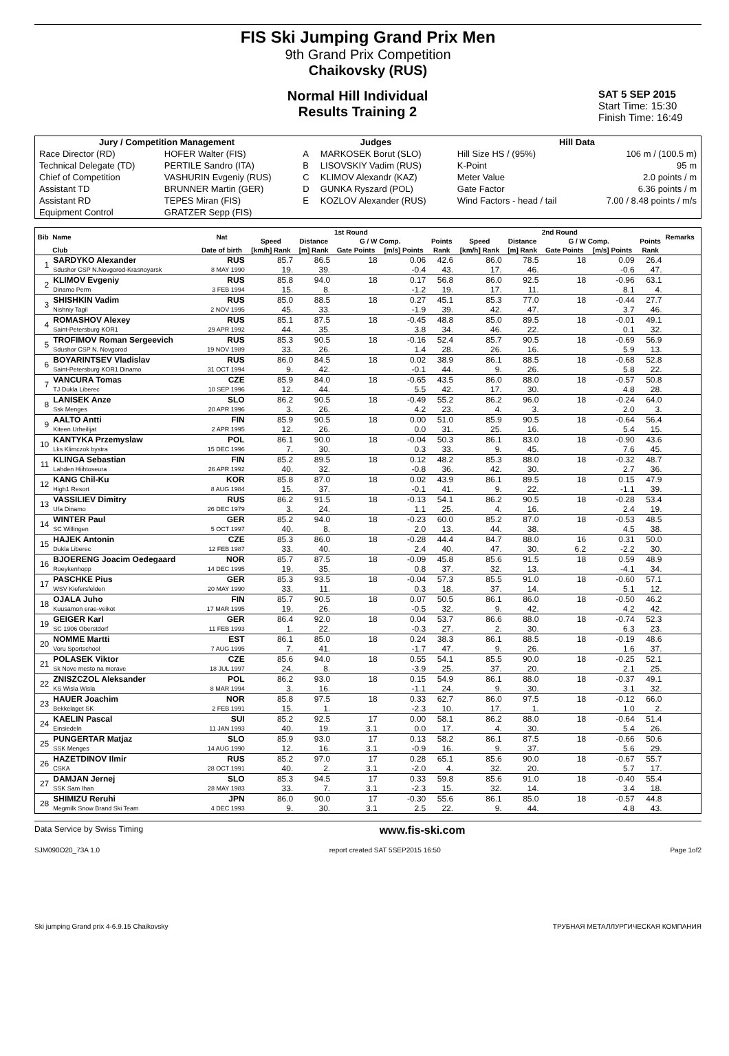FIS Ski Jumping Grand Prix Men
9th Grand Prix Competition
Chaikovsky (RUS)
Normal Hill Individual
Results Training 2
SAT 5 SEP 2015
Start Time: 15:30
Finish Time: 16:49
| Jury / Competition Management | | Judges | | Hill Data | |
| --- | --- | --- | --- | --- | --- |
| Race Director (RD) | HOFER Walter (FIS) | A | MARKOSEK Borut (SLO) | Hill Size HS / (95%) | 106 m / (100.5 m) |
| Technical Delegate (TD) | PERTILE Sandro (ITA) | B | LISOVSKIY Vadim (RUS) | K-Point | 95 m |
| Chief of Competition | VASHURIN Evgeniy (RUS) | C | KLIMOV Alexandr (KAZ) | Meter Value | 2.0 points / m |
| Assistant TD | BRUNNER Martin (GER) | D | GUNKA Ryszard (POL) | Gate Factor | 6.36 points / m |
| Assistant RD | TEPES Miran (FIS) | E | KOZLOV Alexander (RUS) | Wind Factors - head / tail | 7.00 / 8.48 points / m/s |
| Equipment Control | GRATZER Sepp (FIS) | | | | |
| Bib | Name | Nat | 1st Round | | | | | 2nd Round | | | | | Remarks |
| --- | --- | --- | --- | --- | --- | --- | --- | --- | --- | --- | --- | --- | --- |
| | | | Speed | Distance | G / W Comp. | | Points | Speed | Distance | G / W Comp. | | Points | |
| | Club | Date of birth | [km/h] Rank | [m] Rank | Gate Points | [m/s] Points | Rank | [km/h] Rank | [m] Rank | Gate Points | [m/s] Points | Rank | |
| 1 | SARDYKO Alexander | RUS | 85.7 | 86.5 | 18 | 0.06 | 42.6 | 86.0 | 78.5 | 18 | 0.09 | 26.4 | |
| | Sdushor CSP N.Novgorod-Krasnoyarsk | 8 MAY 1990 | 19. | 39. | | -0.4 | 43. | 17. | 46. | | -0.6 | 47. | |
| 2 | KLIMOV Evgeniy | RUS | 85.8 | 94.0 | 18 | 0.17 | 56.8 | 86.0 | 92.5 | 18 | -0.96 | 63.1 | |
| | Dinamo Perm | 3 FEB 1994 | 15. | 8. | | -1.2 | 19. | 17. | 11. | | 8.1 | 4. | |
| 3 | SHISHKIN Vadim | RUS | 85.0 | 88.5 | 18 | 0.27 | 45.1 | 85.3 | 77.0 | 18 | -0.44 | 27.7 | |
| | Nishniy Tagil | 2 NOV 1995 | 45. | 33. | | -1.9 | 39. | 42. | 47. | | 3.7 | 46. | |
| 4 | ROMASHOV Alexey | RUS | 85.1 | 87.5 | 18 | -0.45 | 48.8 | 85.0 | 89.5 | 18 | -0.01 | 49.1 | |
| | Saint-Petersburg KOR1 | 29 APR 1992 | 44. | 35. | | 3.8 | 34. | 46. | 22. | | 0.1 | 32. | |
| 5 | TROFIMOV Roman Sergeevich | RUS | 85.3 | 90.5 | 18 | -0.16 | 52.4 | 85.7 | 90.5 | 18 | -0.69 | 56.9 | |
| | Sdushor CSP N. Novgorod | 19 NOV 1989 | 33. | 26. | | 1.4 | 28. | 26. | 16. | | 5.9 | 13. | |
| 6 | BOYARINTSEV Vladislav | RUS | 86.0 | 84.5 | 18 | 0.02 | 38.9 | 86.1 | 88.5 | 18 | -0.68 | 52.8 | |
| | Saint-Petersburg KOR1 Dinamo | 31 OCT 1994 | 9. | 42. | | -0.1 | 44. | 9. | 26. | | 5.8 | 22. | |
| 7 | VANCURA Tomas | CZE | 85.9 | 84.0 | 18 | -0.65 | 43.5 | 86.0 | 88.0 | 18 | -0.57 | 50.8 | |
| | TJ Dukla Liberec | 10 SEP 1996 | 12. | 44. | | 5.5 | 42. | 17. | 30. | | 4.8 | 28. | |
| 8 | LANISEK Anze | SLO | 86.2 | 90.5 | 18 | -0.49 | 55.2 | 86.2 | 96.0 | 18 | -0.24 | 64.0 | |
| | Ssk Menges | 20 APR 1996 | 3. | 26. | | 4.2 | 23. | 4. | 3. | | 2.0 | 3. | |
| 9 | AALTO Antti | FIN | 85.9 | 90.5 | 18 | 0.00 | 51.0 | 85.9 | 90.5 | 18 | -0.64 | 56.4 | |
| | Kiteen Urheilijat | 2 APR 1995 | 12. | 26. | | 0.0 | 31. | 25. | 16. | | 5.4 | 15. | |
| 10 | KANTYKA Przemyslaw | POL | 86.1 | 90.0 | 18 | -0.04 | 50.3 | 86.1 | 83.0 | 18 | -0.90 | 43.6 | |
| | Lks Klimczok bystra | 15 DEC 1996 | 7. | 30. | | 0.3 | 33. | 9. | 45. | | 7.6 | 45. | |
| 11 | KLINGA Sebastian | FIN | 85.2 | 89.5 | 18 | 0.12 | 48.2 | 85.3 | 88.0 | 18 | -0.32 | 48.7 | |
| | Lahden Hiihtoseura | 26 APR 1992 | 40. | 32. | | -0.8 | 36. | 42. | 30. | | 2.7 | 36. | |
| 12 | KANG Chil-Ku | KOR | 85.8 | 87.0 | 18 | 0.02 | 43.9 | 86.1 | 89.5 | 18 | 0.15 | 47.9 | |
| | High1 Resort | 8 AUG 1984 | 15. | 37. | | -0.1 | 41. | 9. | 22. | | -1.1 | 39. | |
| 13 | VASSILIEV Dimitry | RUS | 86.2 | 91.5 | 18 | -0.13 | 54.1 | 86.2 | 90.5 | 18 | -0.28 | 53.4 | |
| | Ufa Dinamo | 26 DEC 1979 | 3. | 24. | | 1.1 | 25. | 4. | 16. | | 2.4 | 19. | |
| 14 | WINTER Paul | GER | 85.2 | 94.0 | 18 | -0.23 | 60.0 | 85.2 | 87.0 | 18 | -0.53 | 48.5 | |
| | SC Willingen | 5 OCT 1997 | 40. | 8. | | 2.0 | 13. | 44. | 38. | | 4.5 | 38. | |
| 15 | HAJEK Antonin | CZE | 85.3 | 86.0 | 18 | -0.28 | 44.4 | 84.7 | 88.0 | 16 | 0.31 | 50.0 | |
| | Dukla Liberec | 12 FEB 1987 | 33. | 40. | | 2.4 | 40. | 47. | 30. | 6.2 | -2.2 | 30. | |
| 16 | BJOERENG Joacim Oedegaard | NOR | 85.7 | 87.5 | 18 | -0.09 | 45.8 | 85.6 | 91.5 | 18 | 0.59 | 48.9 | |
| | Roeykenhopp | 14 DEC 1995 | 19. | 35. | | 0.8 | 37. | 32. | 13. | | -4.1 | 34. | |
| 17 | PASCHKE Pius | GER | 85.3 | 93.5 | 18 | -0.04 | 57.3 | 85.5 | 91.0 | 18 | -0.60 | 57.1 | |
| | WSV Kiefersfelden | 20 MAY 1990 | 33. | 11. | | 0.3 | 18. | 37. | 14. | | 5.1 | 12. | |
| 18 | OJALA Juho | FIN | 85.7 | 90.5 | 18 | 0.07 | 50.5 | 86.1 | 86.0 | 18 | -0.50 | 46.2 | |
| | Kuusamon erae-veikot | 17 MAR 1995 | 19. | 26. | | -0.5 | 32. | 9. | 42. | | 4.2 | 42. | |
| 19 | GEIGER Karl | GER | 86.4 | 92.0 | 18 | 0.04 | 53.7 | 86.6 | 88.0 | 18 | -0.74 | 52.3 | |
| | SC 1906 Oberstdorf | 11 FEB 1993 | 1. | 22. | | -0.3 | 27. | 2. | 30. | | 6.3 | 23. | |
| 20 | NOMME Martti | EST | 86.1 | 85.0 | 18 | 0.24 | 38.3 | 86.1 | 88.5 | 18 | -0.19 | 48.6 | |
| | Voru Sportschool | 7 AUG 1995 | 7. | 41. | | -1.7 | 47. | 9. | 26. | | 1.6 | 37. | |
| 21 | POLASEK Viktor | CZE | 85.6 | 94.0 | 18 | 0.55 | 54.1 | 85.5 | 90.0 | 18 | -0.25 | 52.1 | |
| | Sk Nove mesto na morave | 18 JUL 1997 | 24. | 8. | | -3.9 | 25. | 37. | 20. | | 2.1 | 25. | |
| 22 | ZNISZCZOL Aleksander | POL | 86.2 | 93.0 | 18 | 0.15 | 54.9 | 86.1 | 88.0 | 18 | -0.37 | 49.1 | |
| | KS Wisla Wisla | 8 MAR 1994 | 3. | 16. | | -1.1 | 24. | 9. | 30. | | 3.1 | 32. | |
| 23 | HAUER Joachim | NOR | 85.8 | 97.5 | 18 | 0.33 | 62.7 | 86.0 | 97.5 | 18 | -0.12 | 66.0 | |
| | Bekkelaget SK | 2 FEB 1991 | 15. | 1. | | -2.3 | 10. | 17. | 1. | | 1.0 | 2. | |
| 24 | KAELIN Pascal | SUI | 85.2 | 92.5 | 17 | 0.00 | 58.1 | 86.2 | 88.0 | 18 | -0.64 | 51.4 | |
| | Einsiedeln | 11 JAN 1993 | 40. | 19. | 3.1 | 0.0 | 17. | 4. | 30. | | 5.4 | 26. | |
| 25 | PUNGERTAR Matjaz | SLO | 85.9 | 93.0 | 17 | 0.13 | 58.2 | 86.1 | 87.5 | 18 | -0.66 | 50.6 | |
| | SSK Menges | 14 AUG 1990 | 12. | 16. | 3.1 | -0.9 | 16. | 9. | 37. | | 5.6 | 29. | |
| 26 | HAZETDINOV Ilmir | RUS | 85.2 | 97.0 | 17 | 0.28 | 65.1 | 85.6 | 90.0 | 18 | -0.67 | 55.7 | |
| | CSKA | 28 OCT 1991 | 40. | 2. | 3.1 | -2.0 | 4. | 32. | 20. | | 5.7 | 17. | |
| 27 | DAMJAN Jernej | SLO | 85.3 | 94.5 | 17 | 0.33 | 59.8 | 85.6 | 91.0 | 18 | -0.40 | 55.4 | |
| | SSK Sam Ihan | 28 MAY 1983 | 33. | 7. | 3.1 | -2.3 | 15. | 32. | 14. | | 3.4 | 18. | |
| 28 | SHIMIZU Reruhi | JPN | 86.0 | 90.0 | 17 | -0.30 | 55.6 | 86.1 | 85.0 | 18 | -0.57 | 44.8 | |
| | Megmilk Snow Brand Ski Team | 4 DEC 1993 | 9. | 30. | 3.1 | 2.5 | 22. | 9. | 44. | | 4.8 | 43. | |
Data Service by Swiss Timing www.fis-ski.com
SJM090O20_73A 1.0 report created SAT 5SEP2015 16:50 Page 1of2
Ski jumping Grand prix 4-6.9.15 Chaikovsky ТРУБНАЯ МЕТАЛЛУРГИЧЕСКАЯ КОМПАНИЯ